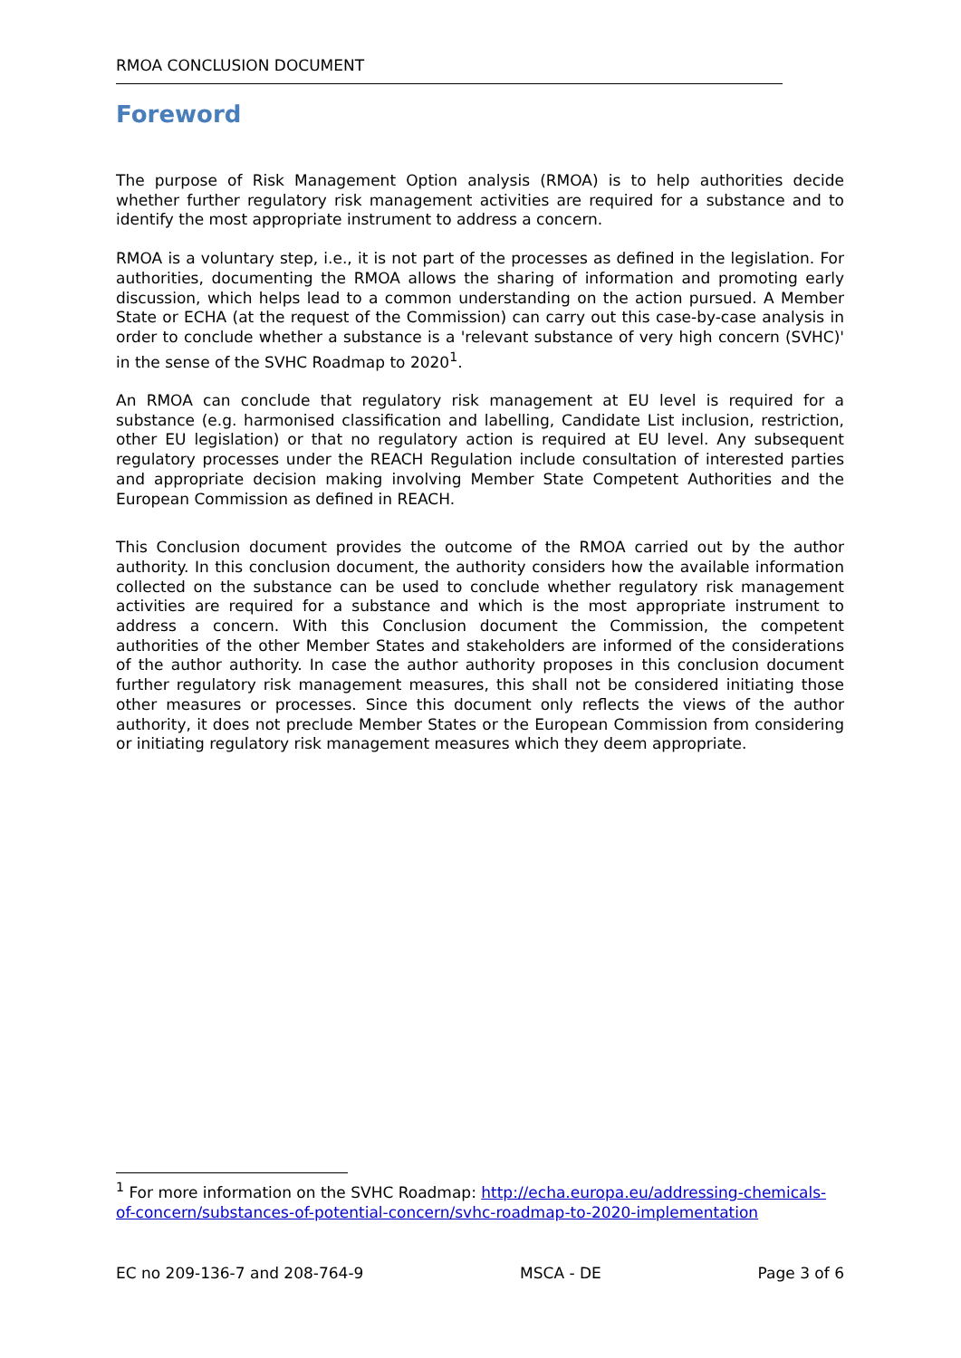RMOA CONCLUSION DOCUMENT
Foreword
The purpose of Risk Management Option analysis (RMOA) is to help authorities decide whether further regulatory risk management activities are required for a substance and to identify the most appropriate instrument to address a concern.
RMOA is a voluntary step, i.e., it is not part of the processes as defined in the legislation. For authorities, documenting the RMOA allows the sharing of information and promoting early discussion, which helps lead to a common understanding on the action pursued. A Member State or ECHA (at the request of the Commission) can carry out this case-by-case analysis in order to conclude whether a substance is a 'relevant substance of very high concern (SVHC)' in the sense of the SVHC Roadmap to 2020<sup>1</sup>.
An RMOA can conclude that regulatory risk management at EU level is required for a substance (e.g. harmonised classification and labelling, Candidate List inclusion, restriction, other EU legislation) or that no regulatory action is required at EU level. Any subsequent regulatory processes under the REACH Regulation include consultation of interested parties and appropriate decision making involving Member State Competent Authorities and the European Commission as defined in REACH.
This Conclusion document provides the outcome of the RMOA carried out by the author authority. In this conclusion document, the authority considers how the available information collected on the substance can be used to conclude whether regulatory risk management activities are required for a substance and which is the most appropriate instrument to address a concern. With this Conclusion document the Commission, the competent authorities of the other Member States and stakeholders are informed of the considerations of the author authority. In case the author authority proposes in this conclusion document further regulatory risk management measures, this shall not be considered initiating those other measures or processes. Since this document only reflects the views of the author authority, it does not preclude Member States or the European Commission from considering or initiating regulatory risk management measures which they deem appropriate.
<sup>1</sup> For more information on the SVHC Roadmap: http://echa.europa.eu/addressing-chemicals-of-concern/substances-of-potential-concern/svhc-roadmap-to-2020-implementation
EC no 209-136-7 and 208-764-9 MSCA - DE Page 3 of 6